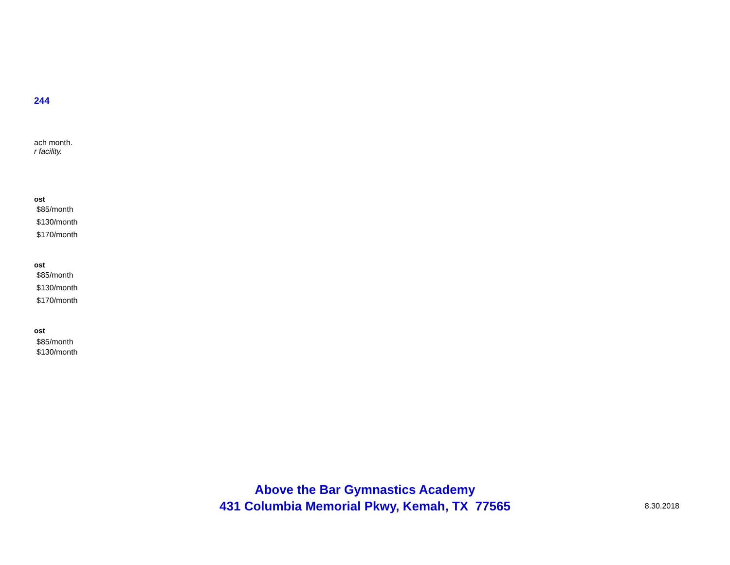244
ach month.
r facility.
ost
$85/month
$130/month
$170/month
ost
$85/month
$130/month
$170/month
ost
$85/month
$130/month
Above the Bar Gymnastics Academy
431 Columbia Memorial Pkwy, Kemah, TX 77565
8.30.2018